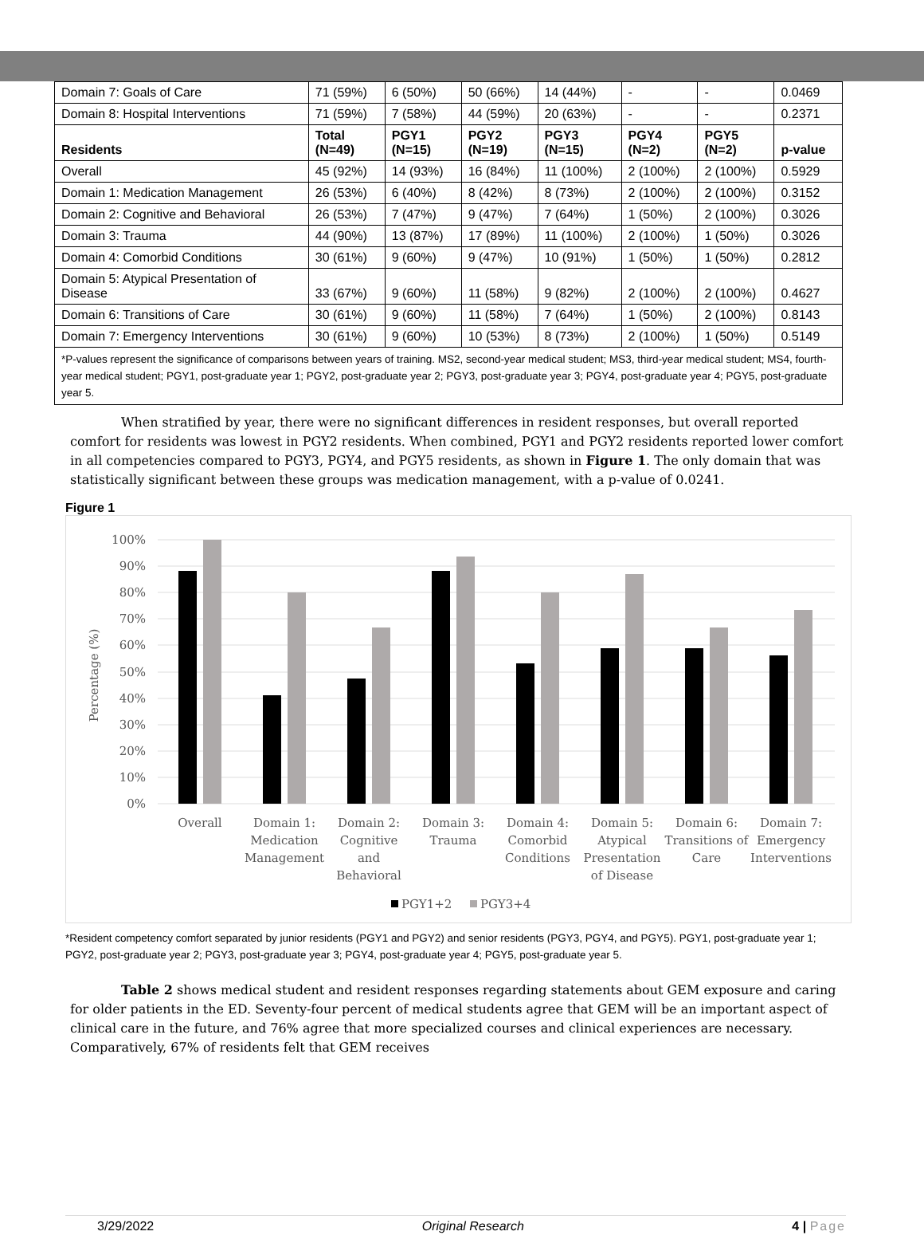| Domain 7: Goals of Care | 71 (59%) | 6 (50%) | 50 (66%) | 14 (44%) | - | - | 0.0469 |
| Domain 8: Hospital Interventions | 71 (59%) | 7 (58%) | 44 (59%) | 20 (63%) | - | - | 0.2371 |
| Residents | Total (N=49) | PGY1 (N=15) | PGY2 (N=19) | PGY3 (N=15) | PGY4 (N=2) | PGY5 (N=2) | p-value |
| Overall | 45 (92%) | 14 (93%) | 16 (84%) | 11 (100%) | 2 (100%) | 2 (100%) | 0.5929 |
| Domain 1: Medication Management | 26 (53%) | 6 (40%) | 8 (42%) | 8 (73%) | 2 (100%) | 2 (100%) | 0.3152 |
| Domain 2: Cognitive and Behavioral | 26 (53%) | 7 (47%) | 9 (47%) | 7 (64%) | 1 (50%) | 2 (100%) | 0.3026 |
| Domain 3: Trauma | 44 (90%) | 13 (87%) | 17 (89%) | 11 (100%) | 2 (100%) | 1 (50%) | 0.3026 |
| Domain 4: Comorbid Conditions | 30 (61%) | 9 (60%) | 9 (47%) | 10 (91%) | 1 (50%) | 1 (50%) | 0.2812 |
| Domain 5: Atypical Presentation of Disease | 33 (67%) | 9 (60%) | 11 (58%) | 9 (82%) | 2 (100%) | 2 (100%) | 0.4627 |
| Domain 6: Transitions of Care | 30 (61%) | 9 (60%) | 11 (58%) | 7 (64%) | 1 (50%) | 2 (100%) | 0.8143 |
| Domain 7: Emergency Interventions | 30 (61%) | 9 (60%) | 10 (53%) | 8 (73%) | 2 (100%) | 1 (50%) | 0.5149 |
*P-values represent the significance of comparisons between years of training. MS2, second-year medical student; MS3, third-year medical student; MS4, fourth-year medical student; PGY1, post-graduate year 1; PGY2, post-graduate year 2; PGY3, post-graduate year 3; PGY4, post-graduate year 4; PGY5, post-graduate year 5.
When stratified by year, there were no significant differences in resident responses, but overall reported comfort for residents was lowest in PGY2 residents. When combined, PGY1 and PGY2 residents reported lower comfort in all competencies compared to PGY3, PGY4, and PGY5 residents, as shown in Figure 1. The only domain that was statistically significant between these groups was medication management, with a p-value of 0.0241.
Figure 1
100%
90%
80%
70%
60%
50%
40%
30%
20%
10%
0%
Percentage (%)
Overall
Domain 1:
Medication
Management
Domain 2:
Cognitive
and
Behavioral
Domain 3:
Trauma
Domain 4:
Comorbid
Conditions
Domain 5:
Atypical
Presentation
of Disease
Domain 6:
Transitions of
Care
Domain 7:
Emergency
Interventions
PGY1+2
PGY3+4
*Resident competency comfort separated by junior residents (PGY1 and PGY2) and senior residents (PGY3, PGY4, and PGY5). PGY1, post-graduate year 1; PGY2, post-graduate year 2; PGY3, post-graduate year 3; PGY4, post-graduate year 4; PGY5, post-graduate year 5.
Table 2 shows medical student and resident responses regarding statements about GEM exposure and caring for older patients in the ED. Seventy-four percent of medical students agree that GEM will be an important aspect of clinical care in the future, and 76% agree that more specialized courses and clinical experiences are necessary. Comparatively, 67% of residents felt that GEM receives
3/29/2022 Original Research 4 | Page